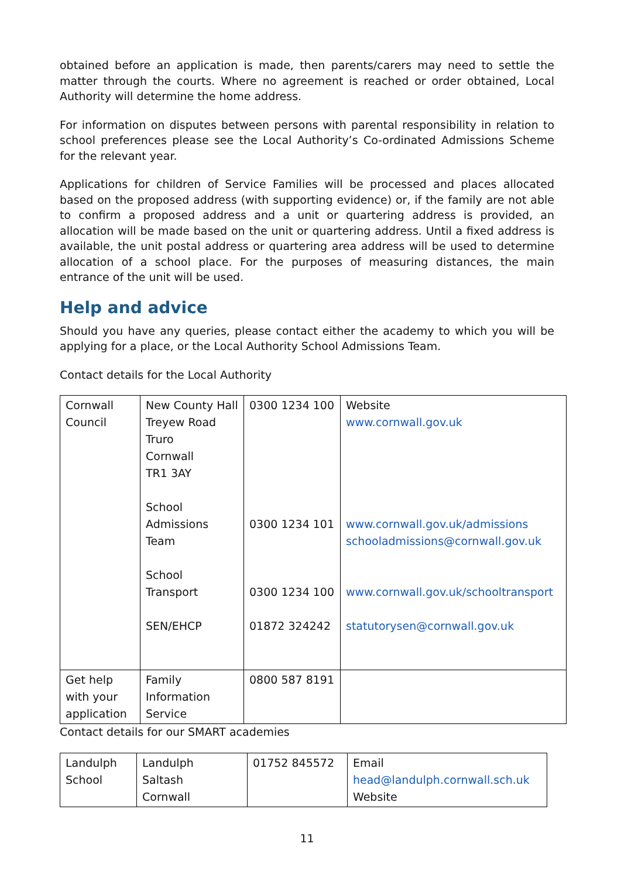obtained before an application is made, then parents/carers may need to settle the matter through the courts. Where no agreement is reached or order obtained, Local Authority will determine the home address.
For information on disputes between persons with parental responsibility in relation to school preferences please see the Local Authority’s Co-ordinated Admissions Scheme for the relevant year.
Applications for children of Service Families will be processed and places allocated based on the proposed address (with supporting evidence) or, if the family are not able to confirm a proposed address and a unit or quartering address is provided, an allocation will be made based on the unit or quartering address. Until a fixed address is available, the unit postal address or quartering area address will be used to determine allocation of a school place. For the purposes of measuring distances, the main entrance of the unit will be used.
Help and advice
Should you have any queries, please contact either the academy to which you will be applying for a place, or the Local Authority School Admissions Team.
Contact details for the Local Authority
| Cornwall Council | New County Hall Treyew Road Truro Cornwall TR1 3AY School Admissions Team School Transport SEN/EHCP | 0300 1234 100 0300 1234 101 0300 1234 100 01872 324242 | Website www.cornwall.gov.uk www.cornwall.gov.uk/admissions schooladmissions@cornwall.gov.uk www.cornwall.gov.uk/schooltransport statutorysen@cornwall.gov.uk |
| Get help with your application | Family Information Service | 0800 587 8191 | |
Contact details for our SMART academies
| Landulph School | Landulph Saltash Cornwall | 01752 845572 | Email head@landulph.cornwall.sch.uk Website |
11